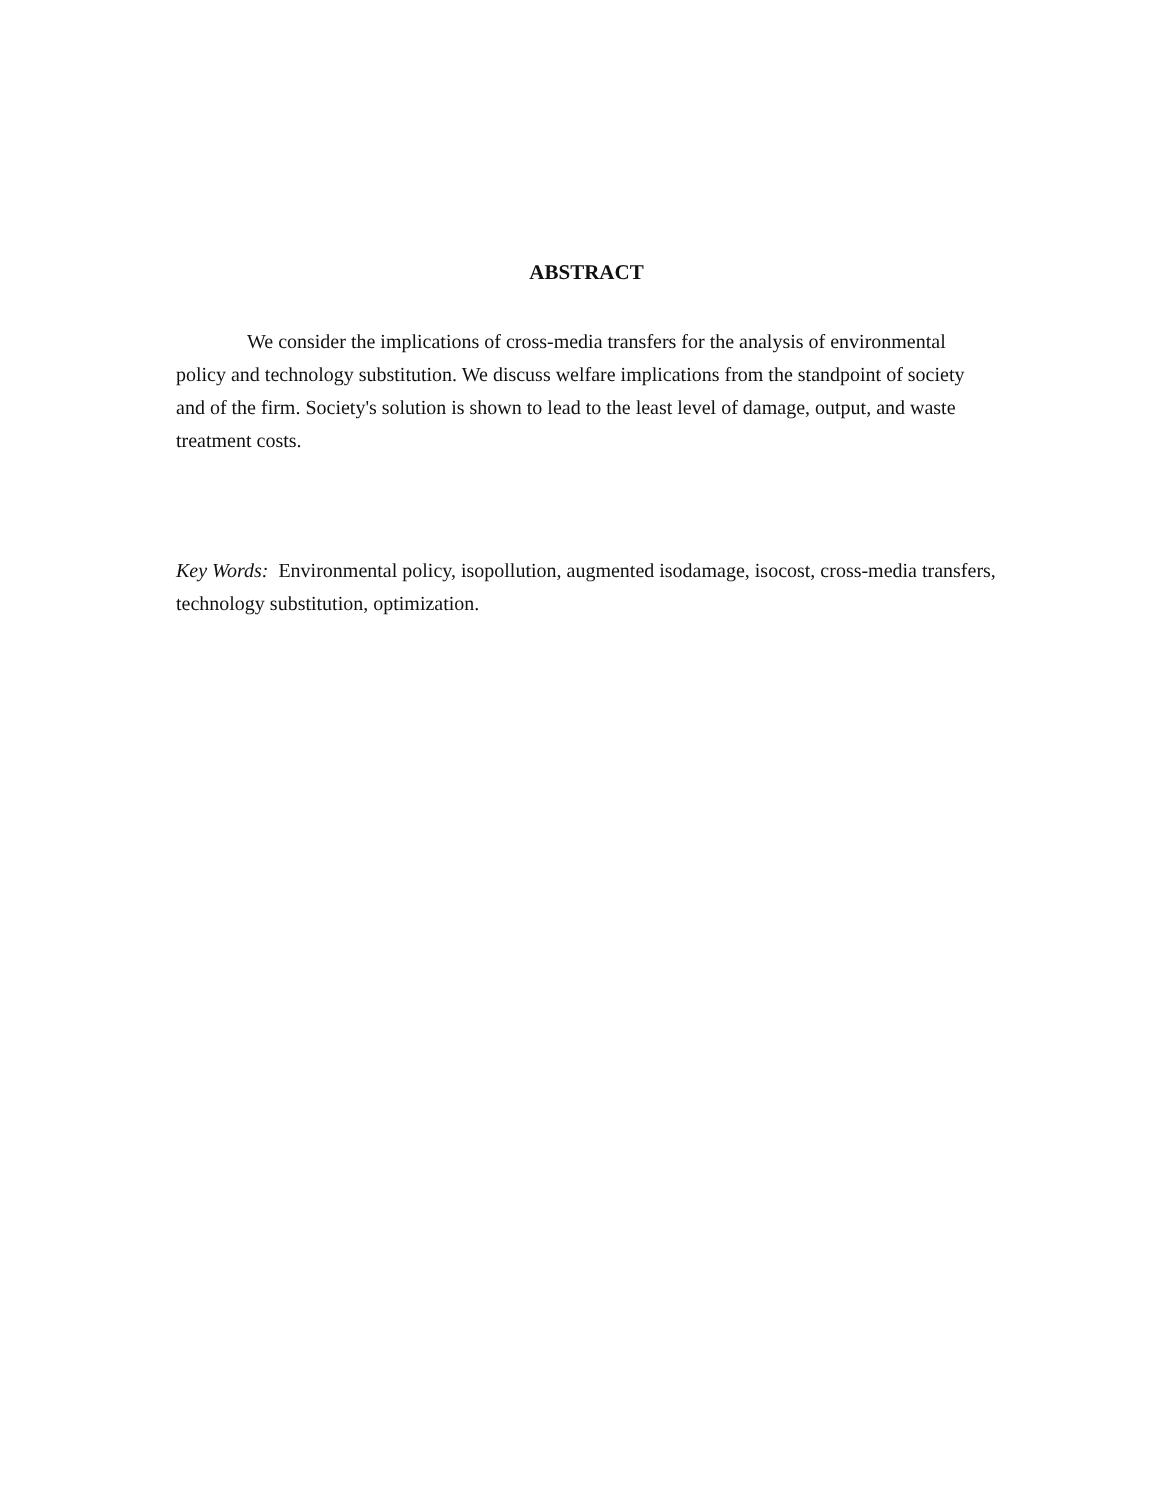ABSTRACT
We consider the implications of cross-media transfers for the analysis of environmental policy and technology substitution. We discuss welfare implications from the standpoint of society and of the firm. Society's solution is shown to lead to the least level of damage, output, and waste treatment costs.
Key Words: Environmental policy, isopollution, augmented isodamage, isocost, cross-media transfers, technology substitution, optimization.